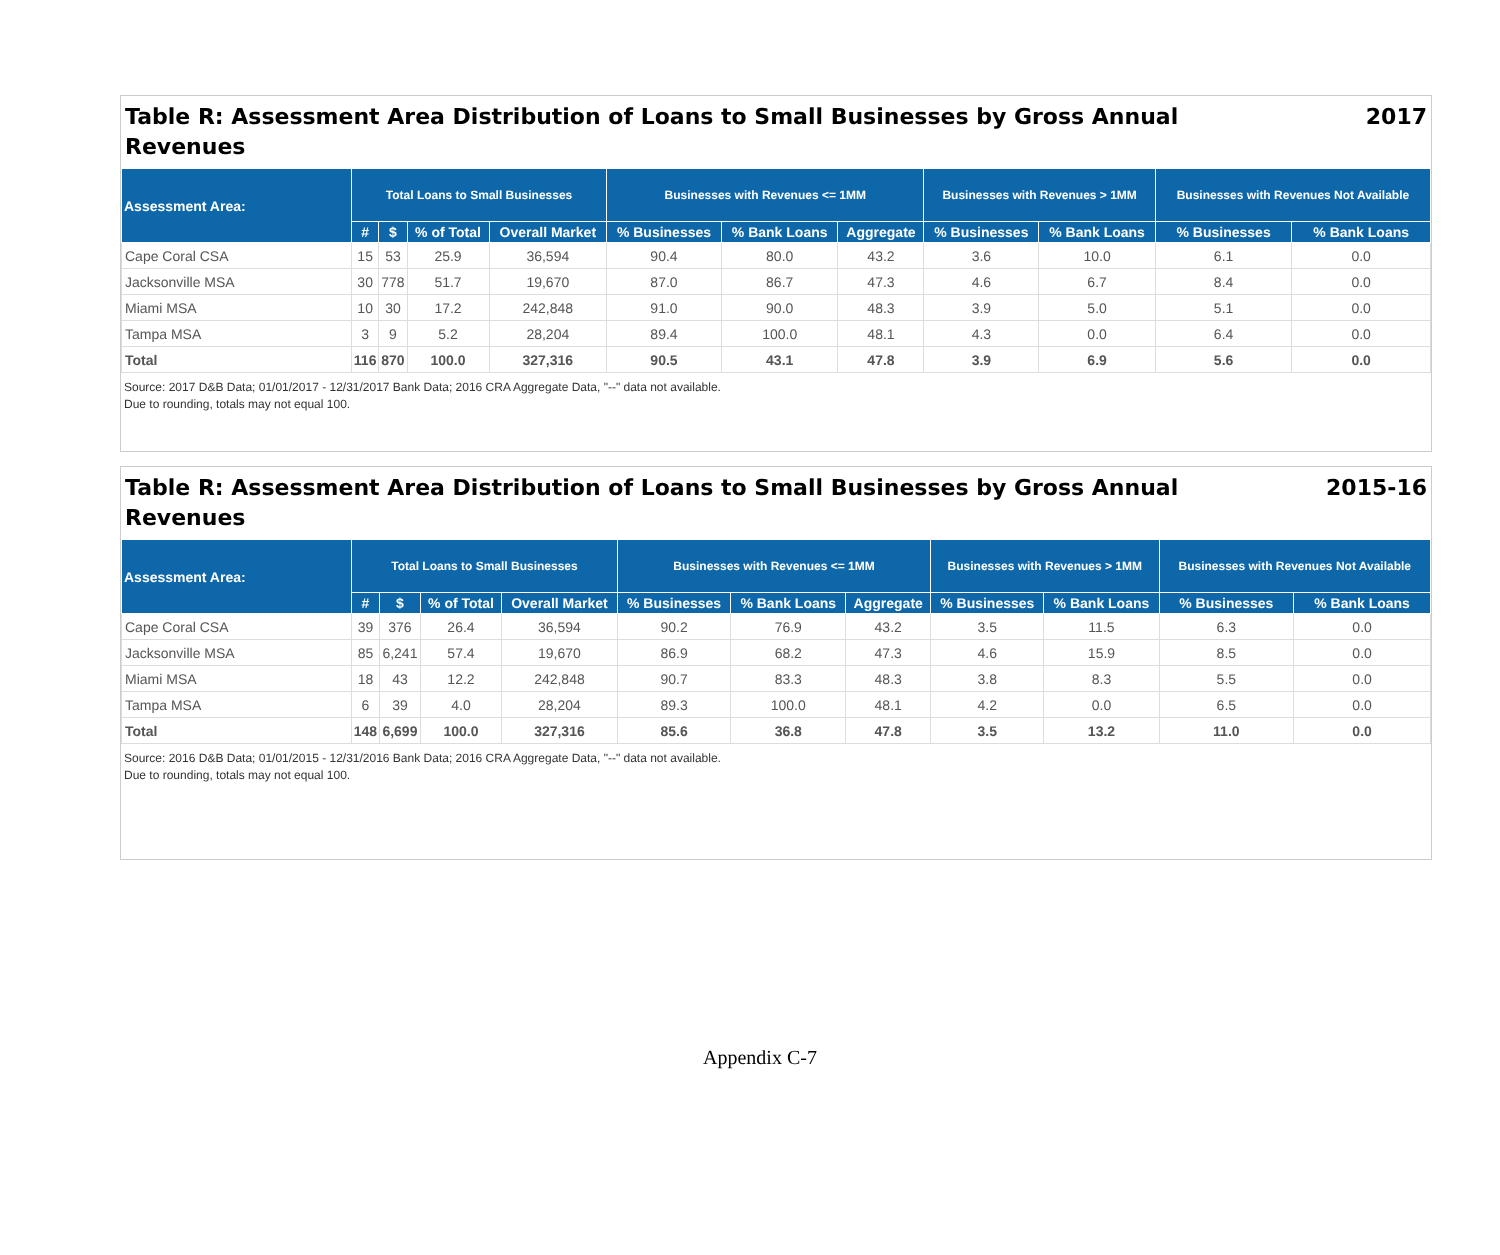Table R: Assessment Area Distribution of Loans to Small Businesses by Gross Annual Revenues 2017
| Assessment Area: | Total Loans to Small Businesses | | | | Businesses with Revenues <= 1MM | | | Businesses with Revenues > 1MM | | Businesses with Revenues Not Available | |
| --- | --- | --- | --- | --- | --- | --- | --- | --- | --- | --- | --- |
| | # | $ | % of Total | Overall Market | % Businesses | % Bank Loans | Aggregate | % Businesses | % Bank Loans | % Businesses | % Bank Loans |
| Cape Coral CSA | 15 | 53 | 25.9 | 36,594 | 90.4 | 80.0 | 43.2 | 3.6 | 10.0 | 6.1 | 0.0 |
| Jacksonville MSA | 30 | 778 | 51.7 | 19,670 | 87.0 | 86.7 | 47.3 | 4.6 | 6.7 | 8.4 | 0.0 |
| Miami MSA | 10 | 30 | 17.2 | 242,848 | 91.0 | 90.0 | 48.3 | 3.9 | 5.0 | 5.1 | 0.0 |
| Tampa MSA | 3 | 9 | 5.2 | 28,204 | 89.4 | 100.0 | 48.1 | 4.3 | 0.0 | 6.4 | 0.0 |
| Total | 116 | 870 | 100.0 | 327,316 | 90.5 | 43.1 | 47.8 | 3.9 | 6.9 | 5.6 | 0.0 |
Source: 2017 D&B Data; 01/01/2017 - 12/31/2017 Bank Data; 2016 CRA Aggregate Data, "--" data not available.
Due to rounding, totals may not equal 100.
Table R: Assessment Area Distribution of Loans to Small Businesses by Gross Annual Revenues 2015-16
| Assessment Area: | Total Loans to Small Businesses | | | | Businesses with Revenues <= 1MM | | | Businesses with Revenues > 1MM | | Businesses with Revenues Not Available | |
| --- | --- | --- | --- | --- | --- | --- | --- | --- | --- | --- | --- |
| | # | $ | % of Total | Overall Market | % Businesses | % Bank Loans | Aggregate | % Businesses | % Bank Loans | % Businesses | % Bank Loans |
| Cape Coral CSA | 39 | 376 | 26.4 | 36,594 | 90.2 | 76.9 | 43.2 | 3.5 | 11.5 | 6.3 | 0.0 |
| Jacksonville MSA | 85 | 6,241 | 57.4 | 19,670 | 86.9 | 68.2 | 47.3 | 4.6 | 15.9 | 8.5 | 0.0 |
| Miami MSA | 18 | 43 | 12.2 | 242,848 | 90.7 | 83.3 | 48.3 | 3.8 | 8.3 | 5.5 | 0.0 |
| Tampa MSA | 6 | 39 | 4.0 | 28,204 | 89.3 | 100.0 | 48.1 | 4.2 | 0.0 | 6.5 | 0.0 |
| Total | 148 | 6,699 | 100.0 | 327,316 | 85.6 | 36.8 | 47.8 | 3.5 | 13.2 | 11.0 | 0.0 |
Source: 2016 D&B Data; 01/01/2015 - 12/31/2016 Bank Data; 2016 CRA Aggregate Data, "--" data not available.
Due to rounding, totals may not equal 100.
Appendix C-7